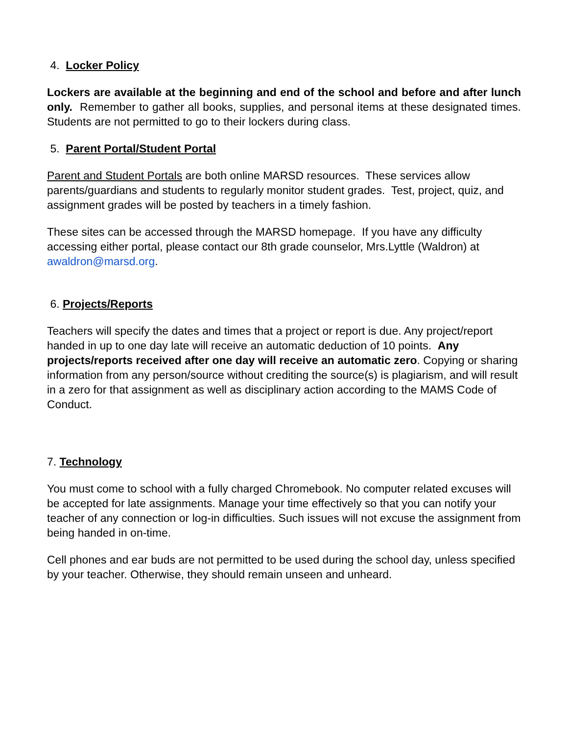4. Locker Policy
Lockers are available at the beginning and end of the school and before and after lunch only. Remember to gather all books, supplies, and personal items at these designated times. Students are not permitted to go to their lockers during class.
5. Parent Portal/Student Portal
Parent and Student Portals are both online MARSD resources. These services allow parents/guardians and students to regularly monitor student grades. Test, project, quiz, and assignment grades will be posted by teachers in a timely fashion.
These sites can be accessed through the MARSD homepage. If you have any difficulty accessing either portal, please contact our 8th grade counselor, Mrs.Lyttle (Waldron) at awaldron@marsd.org.
6. Projects/Reports
Teachers will specify the dates and times that a project or report is due. Any project/report handed in up to one day late will receive an automatic deduction of 10 points. Any projects/reports received after one day will receive an automatic zero. Copying or sharing information from any person/source without crediting the source(s) is plagiarism, and will result in a zero for that assignment as well as disciplinary action according to the MAMS Code of Conduct.
7. Technology
You must come to school with a fully charged Chromebook. No computer related excuses will be accepted for late assignments. Manage your time effectively so that you can notify your teacher of any connection or log-in difficulties. Such issues will not excuse the assignment from being handed in on-time.
Cell phones and ear buds are not permitted to be used during the school day, unless specified by your teacher. Otherwise, they should remain unseen and unheard.